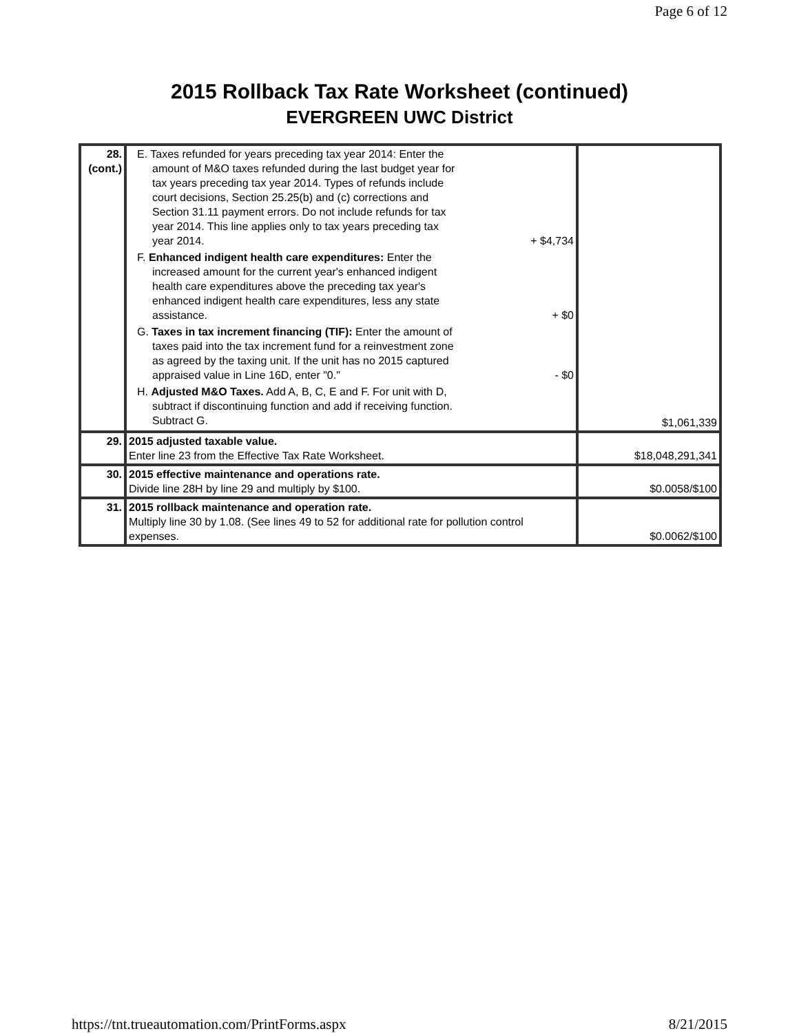Page 6 of 12
2015 Rollback Tax Rate Worksheet (continued)
EVERGREEN UWC District
| 28. (cont.) | E. Taxes refunded for years preceding tax year 2014: Enter the amount of M&O taxes refunded during the last budget year for tax years preceding tax year 2014. Types of refunds include court decisions, Section 25.25(b) and (c) corrections and Section 31.11 payment errors. Do not include refunds for tax year 2014. This line applies only to tax years preceding tax year 2014. + $4,734 F. Enhanced indigent health care expenditures: Enter the increased amount for the current year's enhanced indigent health care expenditures above the preceding tax year's enhanced indigent health care expenditures, less any state assistance. + $0 G. Taxes in tax increment financing (TIF): Enter the amount of taxes paid into the tax increment fund for a reinvestment zone as agreed by the taxing unit. If the unit has no 2015 captured appraised value in Line 16D, enter "0." - $0 H. Adjusted M&O Taxes. Add A, B, C, E and F. For unit with D, subtract if discontinuing function and add if receiving function. Subtract G. | $1,061,339 |
| 29. | 2015 adjusted taxable value. Enter line 23 from the Effective Tax Rate Worksheet. | $18,048,291,341 |
| 30. | 2015 effective maintenance and operations rate. Divide line 28H by line 29 and multiply by $100. | $0.0058/$100 |
| 31. | 2015 rollback maintenance and operation rate. Multiply line 30 by 1.08. (See lines 49 to 52 for additional rate for pollution control expenses. | $0.0062/$100 |
https://tnt.trueautomation.com/PrintForms.aspx 8/21/2015